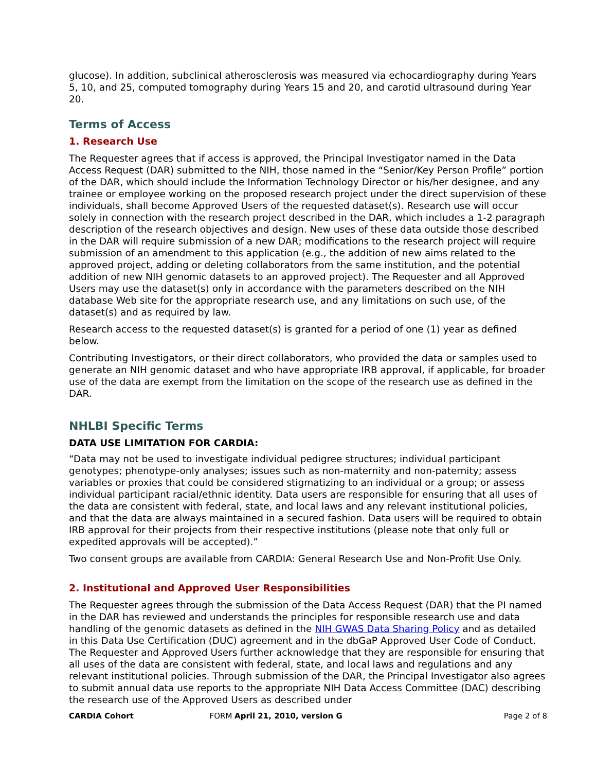glucose). In addition, subclinical atherosclerosis was measured via echocardiography during Years 5, 10, and 25, computed tomography during Years 15 and 20, and carotid ultrasound during Year 20.
Terms of Access
1. Research Use
The Requester agrees that if access is approved, the Principal Investigator named in the Data Access Request (DAR) submitted to the NIH, those named in the “Senior/Key Person Profile” portion of the DAR, which should include the Information Technology Director or his/her designee, and any trainee or employee working on the proposed research project under the direct supervision of these individuals, shall become Approved Users of the requested dataset(s). Research use will occur solely in connection with the research project described in the DAR, which includes a 1-2 paragraph description of the research objectives and design. New uses of these data outside those described in the DAR will require submission of a new DAR; modifications to the research project will require submission of an amendment to this application (e.g., the addition of new aims related to the approved project, adding or deleting collaborators from the same institution, and the potential addition of new NIH genomic datasets to an approved project). The Requester and all Approved Users may use the dataset(s) only in accordance with the parameters described on the NIH database Web site for the appropriate research use, and any limitations on such use, of the dataset(s) and as required by law.
Research access to the requested dataset(s) is granted for a period of one (1) year as defined below.
Contributing Investigators, or their direct collaborators, who provided the data or samples used to generate an NIH genomic dataset and who have appropriate IRB approval, if applicable, for broader use of the data are exempt from the limitation on the scope of the research use as defined in the DAR.
NHLBI Specific Terms
DATA USE LIMITATION FOR CARDIA:
“Data may not be used to investigate individual pedigree structures; individual participant genotypes; phenotype-only analyses; issues such as non-maternity and non-paternity; assess variables or proxies that could be considered stigmatizing to an individual or a group; or assess individual participant racial/ethnic identity. Data users are responsible for ensuring that all uses of the data are consistent with federal, state, and local laws and any relevant institutional policies, and that the data are always maintained in a secured fashion. Data users will be required to obtain IRB approval for their projects from their respective institutions (please note that only full or expedited approvals will be accepted).”
Two consent groups are available from CARDIA: General Research Use and Non-Profit Use Only.
2. Institutional and Approved User Responsibilities
The Requester agrees through the submission of the Data Access Request (DAR) that the PI named in the DAR has reviewed and understands the principles for responsible research use and data handling of the genomic datasets as defined in the NIH GWAS Data Sharing Policy and as detailed in this Data Use Certification (DUC) agreement and in the dbGaP Approved User Code of Conduct. The Requester and Approved Users further acknowledge that they are responsible for ensuring that all uses of the data are consistent with federal, state, and local laws and regulations and any relevant institutional policies. Through submission of the DAR, the Principal Investigator also agrees to submit annual data use reports to the appropriate NIH Data Access Committee (DAC) describing the research use of the Approved Users as described under
CARDIA Cohort FORM April 21, 2010, version G Page 2 of 8